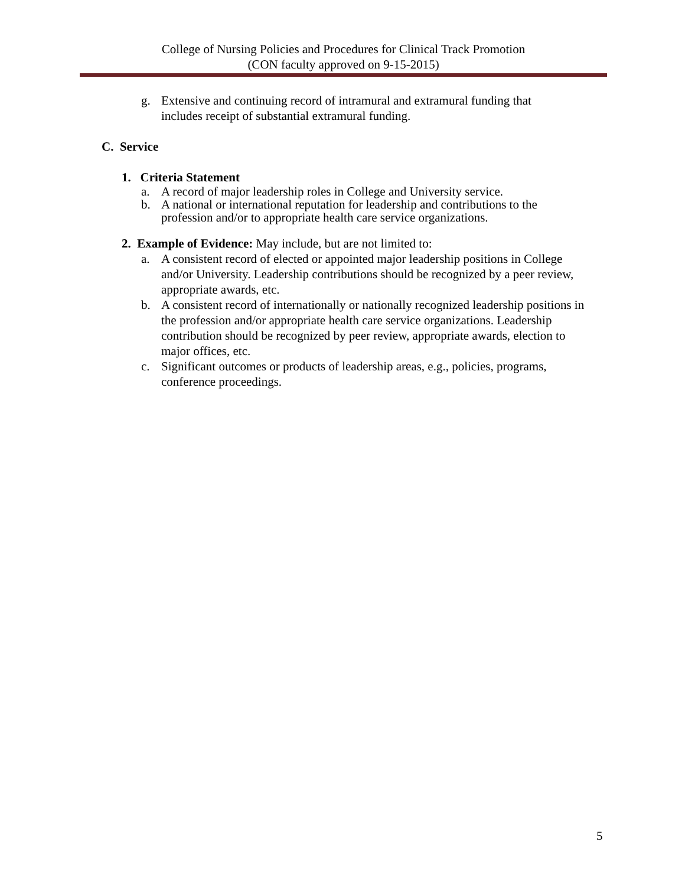College of Nursing Policies and Procedures for Clinical Track Promotion
(CON faculty approved on 9-15-2015)
g. Extensive and continuing record of intramural and extramural funding that includes receipt of substantial extramural funding.
C. Service
1. Criteria Statement
a. A record of major leadership roles in College and University service.
b. A national or international reputation for leadership and contributions to the profession and/or to appropriate health care service organizations.
2. Example of Evidence: May include, but are not limited to:
a. A consistent record of elected or appointed major leadership positions in College and/or University. Leadership contributions should be recognized by a peer review, appropriate awards, etc.
b. A consistent record of internationally or nationally recognized leadership positions in the profession and/or appropriate health care service organizations. Leadership contribution should be recognized by peer review, appropriate awards, election to major offices, etc.
c. Significant outcomes or products of leadership areas, e.g., policies, programs, conference proceedings.
5